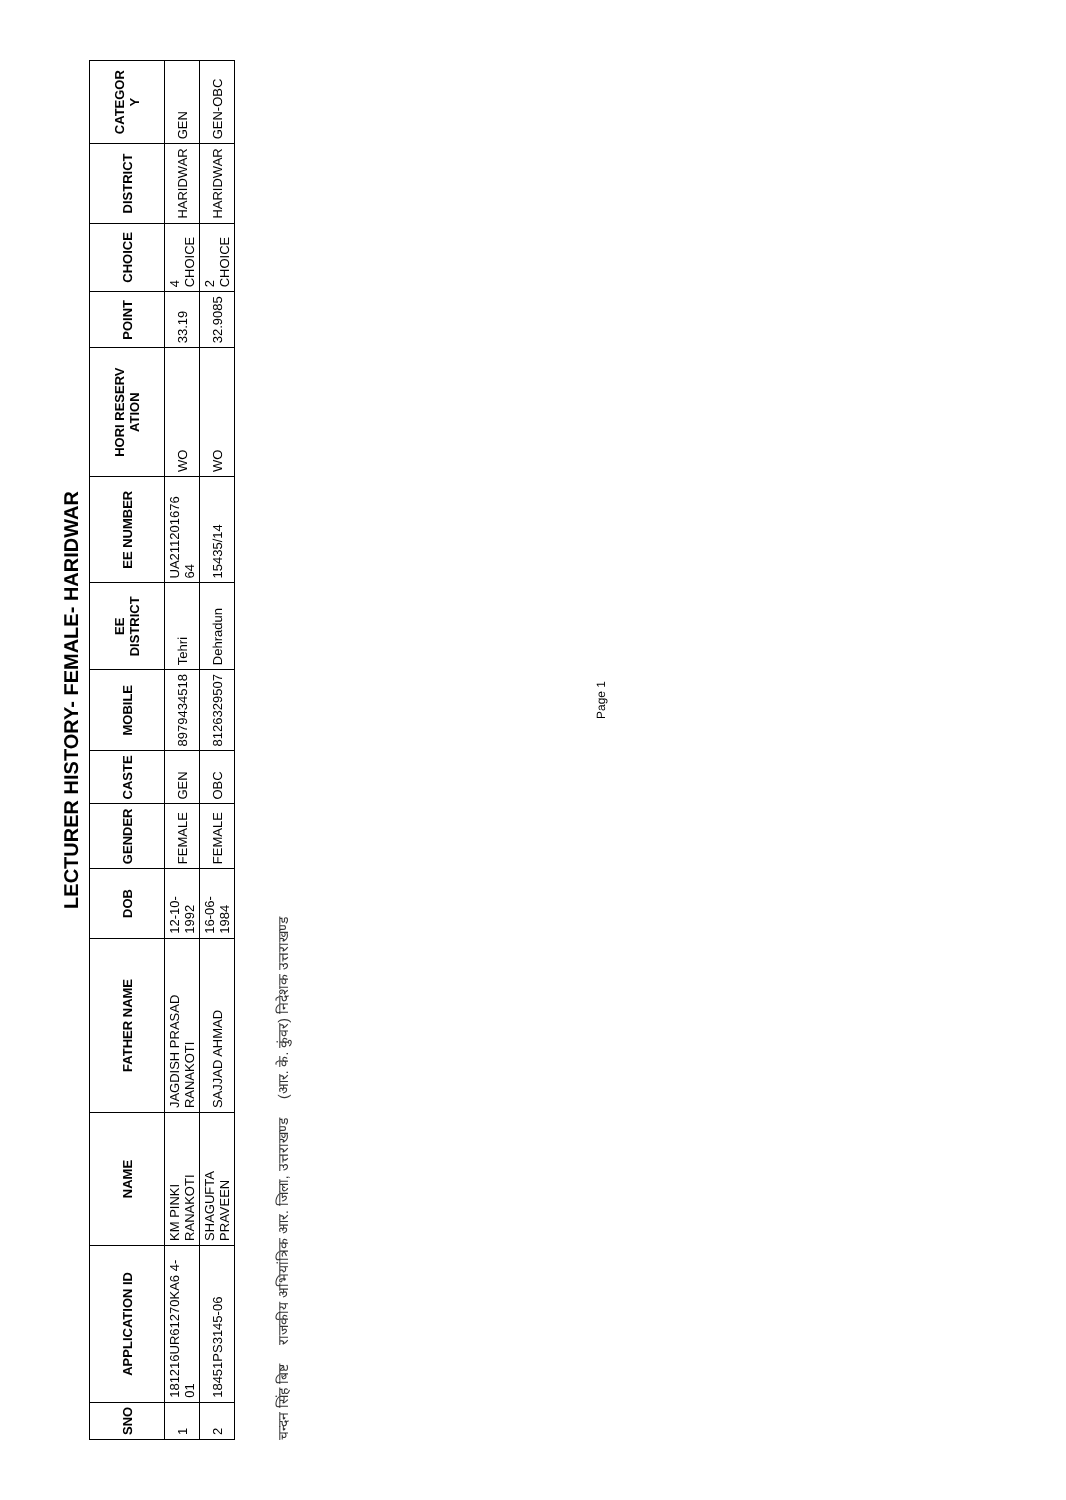LECTURER HISTORY- FEMALE- HARIDWAR
| SNO | APPLICATION ID | NAME | FATHER NAME | DOB | GENDER | CASTE | MOBILE | EE DISTRICT | EE NUMBER | HORI RESERV ATION | POINT | CHOICE | DISTRICT | CATEGOR Y |
| --- | --- | --- | --- | --- | --- | --- | --- | --- | --- | --- | --- | --- | --- | --- |
| 1 | 181216UR61270KA6 4-01 | KM PINKI RANAKOTI | JAGDISH PRASAD RANAKOTI | 12-10-1992 | FEMALE | GEN | 8979434518 | Tehri | UA211201676 64 | WO | 33.19 | 4 CHOICE | HARIDWAR | GEN |
| 2 | 18451PS3145-06 | SHAGUFTA PRAVEEN | SAJJAD AHMAD | 16-06-1984 | FEMALE | OBC | 8126329507 | Dehradun | 15435/14 | WO | 32.9085 | 2 CHOICE | HARIDWAR | GEN-OBC |
चन्दन सिंह बिष्ट राजकीय अभियांत्रिक आर. जिला, उत्तराखण्ड (आर. के. कुंवर) निदेशक उत्तराखण्ड
Page 1